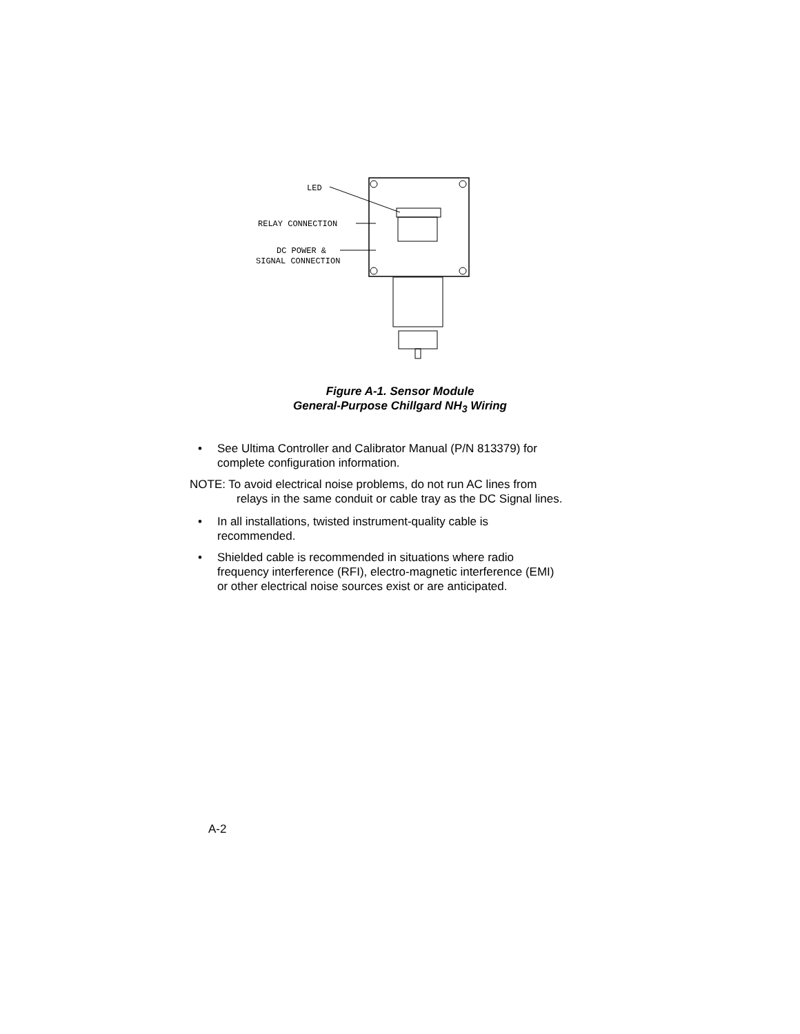LED
RELAY CONNECTION
DC POWER &
SIGNAL CONNECTION
Figure A-1. Sensor Module
General-Purpose Chillgard NH<sub>3</sub> Wiring
• See Ultima Controller and Calibrator Manual (P/N 813379) for
complete configuration information.
NOTE: To avoid electrical noise problems, do not run AC lines from
relays in the same conduit or cable tray as the DC Signal lines.
• In all installations, twisted instrument-quality cable is
recommended.
• Shielded cable is recommended in situations where radio
frequency interference (RFI), electro-magnetic interference (EMI)
or other electrical noise sources exist or are anticipated.
A-2